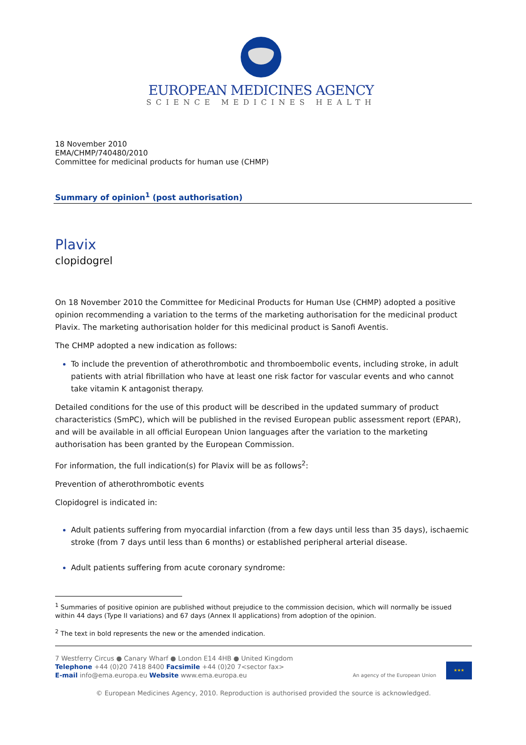EUROPEAN MEDICINES AGENCY
SCIENCE MEDICINES HEALTH
18 November 2010
EMA/CHMP/740480/2010
Committee for medicinal products for human use (CHMP)
Summary of opinion<sup>1</sup> (post authorisation)
Plavix
clopidogrel
On 18 November 2010 the Committee for Medicinal Products for Human Use (CHMP) adopted a positive opinion recommending a variation to the terms of the marketing authorisation for the medicinal product Plavix. The marketing authorisation holder for this medicinal product is Sanofi Aventis.
The CHMP adopted a new indication as follows:
To include the prevention of atherothrombotic and thromboembolic events, including stroke, in adult patients with atrial fibrillation who have at least one risk factor for vascular events and who cannot take vitamin K antagonist therapy.
Detailed conditions for the use of this product will be described in the updated summary of product characteristics (SmPC), which will be published in the revised European public assessment report (EPAR), and will be available in all official European Union languages after the variation to the marketing authorisation has been granted by the European Commission.
For information, the full indication(s) for Plavix will be as follows<sup>2</sup>:
Prevention of atherothrombotic events
Clopidogrel is indicated in:
Adult patients suffering from myocardial infarction (from a few days until less than 35 days), ischaemic stroke (from 7 days until less than 6 months) or established peripheral arterial disease.
Adult patients suffering from acute coronary syndrome:
<sup>1</sup> Summaries of positive opinion are published without prejudice to the commission decision, which will normally be issued within 44 days (Type II variations) and 67 days (Annex II applications) from adoption of the opinion.
<sup>2</sup> The text in bold represents the new or the amended indication.
7 Westferry Circus ● Canary Wharf ● London E14 4HB ● United Kingdom
Telephone +44 (0)20 7418 8400 Facsimile +44 (0)20 7<sector fax>
E-mail info@ema.europa.eu Website www.ema.europa.eu
An agency of the European Union
★★★
© European Medicines Agency, 2010. Reproduction is authorised provided the source is acknowledged.